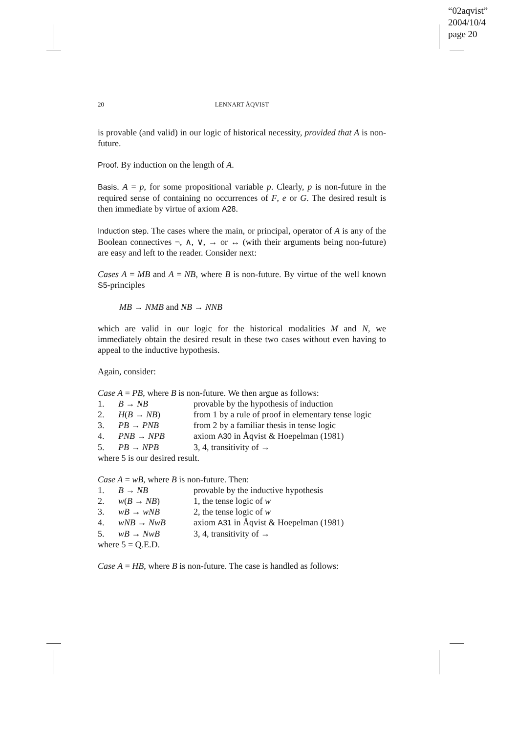“02aqvist”
2004/10/4
page 20
20
LENNART ÅQVIST
is provable (and valid) in our logic of historical necessity, provided that A is non-future.
Proof. By induction on the length of A.
Basis. A = p, for some propositional variable p. Clearly, p is non-future in the required sense of containing no occurrences of F, e or G. The desired result is then immediate by virtue of axiom A28.
Induction step. The cases where the main, or principal, operator of A is any of the Boolean connectives ¬, ∧, ∨, → or ↔ (with their arguments being non-future) are easy and left to the reader. Consider next:
Cases A = MB and A = NB, where B is non-future. By virtue of the well known S5-principles
MB → NMB and NB → NNB
which are valid in our logic for the historical modalities M and N, we immediately obtain the desired result in these two cases without even having to appeal to the inductive hypothesis.
Again, consider:
Case A = PB, where B is non-future. We then argue as follows:
| 1. | B → NB | provable by the hypothesis of induction |
| 2. | H ( B → NB ) | from 1 by a rule of proof in elementary tense logic |
| 3. | PB → PNB | from 2 by a familiar thesis in tense logic |
| 4. | PNB → NPB | axiom A30 in Åqvist & Hoepelman (1981) |
| 5. | PB → NPB | 3, 4, transitivity of → |
where 5 is our desired result.
Case A = wB, where B is non-future. Then:
| 1. | B → NB | provable by the inductive hypothesis |
| 2. | w ( B → NB ) | 1, the tense logic of w |
| 3. | wB → wNB | 2, the tense logic of w |
| 4. | wNB → NwB | axiom A31 in Åqvist & Hoepelman (1981) |
| 5. | wB → NwB | 3, 4, transitivity of → |
where 5 = Q.E.D.
Case A = HB, where B is non-future. The case is handled as follows: